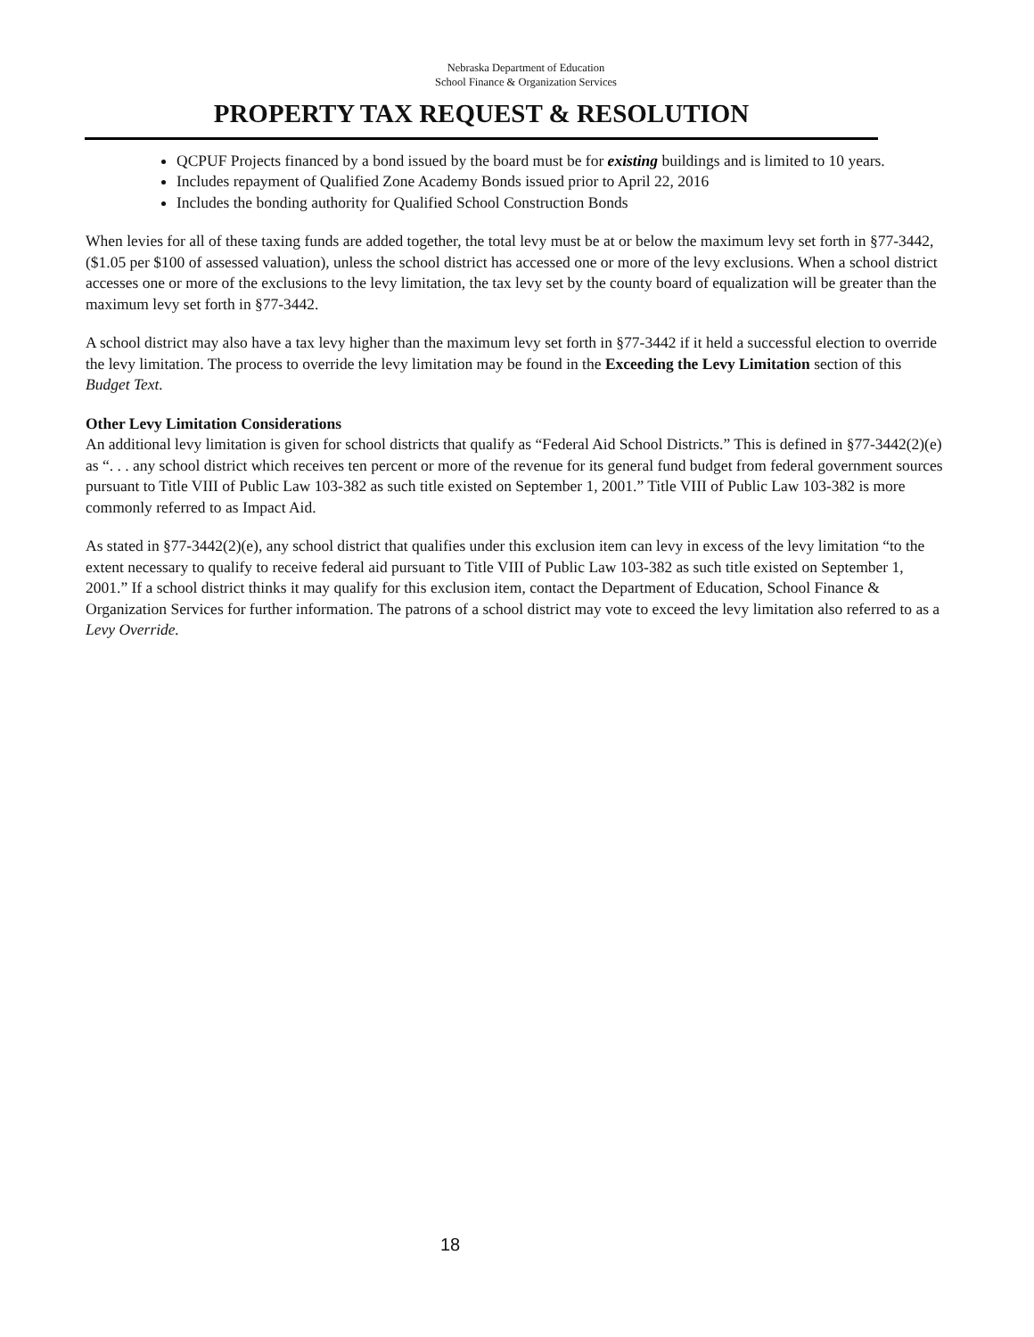Nebraska Department of Education
School Finance & Organization Services
PROPERTY TAX REQUEST & RESOLUTION
QCPUF Projects financed by a bond issued by the board must be for existing buildings and is limited to 10 years.
Includes repayment of Qualified Zone Academy Bonds issued prior to April 22, 2016
Includes the bonding authority for Qualified School Construction Bonds
When levies for all of these taxing funds are added together, the total levy must be at or below the maximum levy set forth in §77-3442, ($1.05 per $100 of assessed valuation), unless the school district has accessed one or more of the levy exclusions. When a school district accesses one or more of the exclusions to the levy limitation, the tax levy set by the county board of equalization will be greater than the maximum levy set forth in §77-3442.
A school district may also have a tax levy higher than the maximum levy set forth in §77-3442 if it held a successful election to override the levy limitation. The process to override the levy limitation may be found in the Exceeding the Levy Limitation section of this Budget Text.
Other Levy Limitation Considerations
An additional levy limitation is given for school districts that qualify as “Federal Aid School Districts.” This is defined in §77-3442(2)(e) as “. . . any school district which receives ten percent or more of the revenue for its general fund budget from federal government sources pursuant to Title VIII of Public Law 103-382 as such title existed on September 1, 2001.” Title VIII of Public Law 103-382 is more commonly referred to as Impact Aid.
As stated in §77-3442(2)(e), any school district that qualifies under this exclusion item can levy in excess of the levy limitation “to the extent necessary to qualify to receive federal aid pursuant to Title VIII of Public Law 103-382 as such title existed on September 1, 2001.” If a school district thinks it may qualify for this exclusion item, contact the Department of Education, School Finance & Organization Services for further information. The patrons of a school district may vote to exceed the levy limitation also referred to as a Levy Override.
18